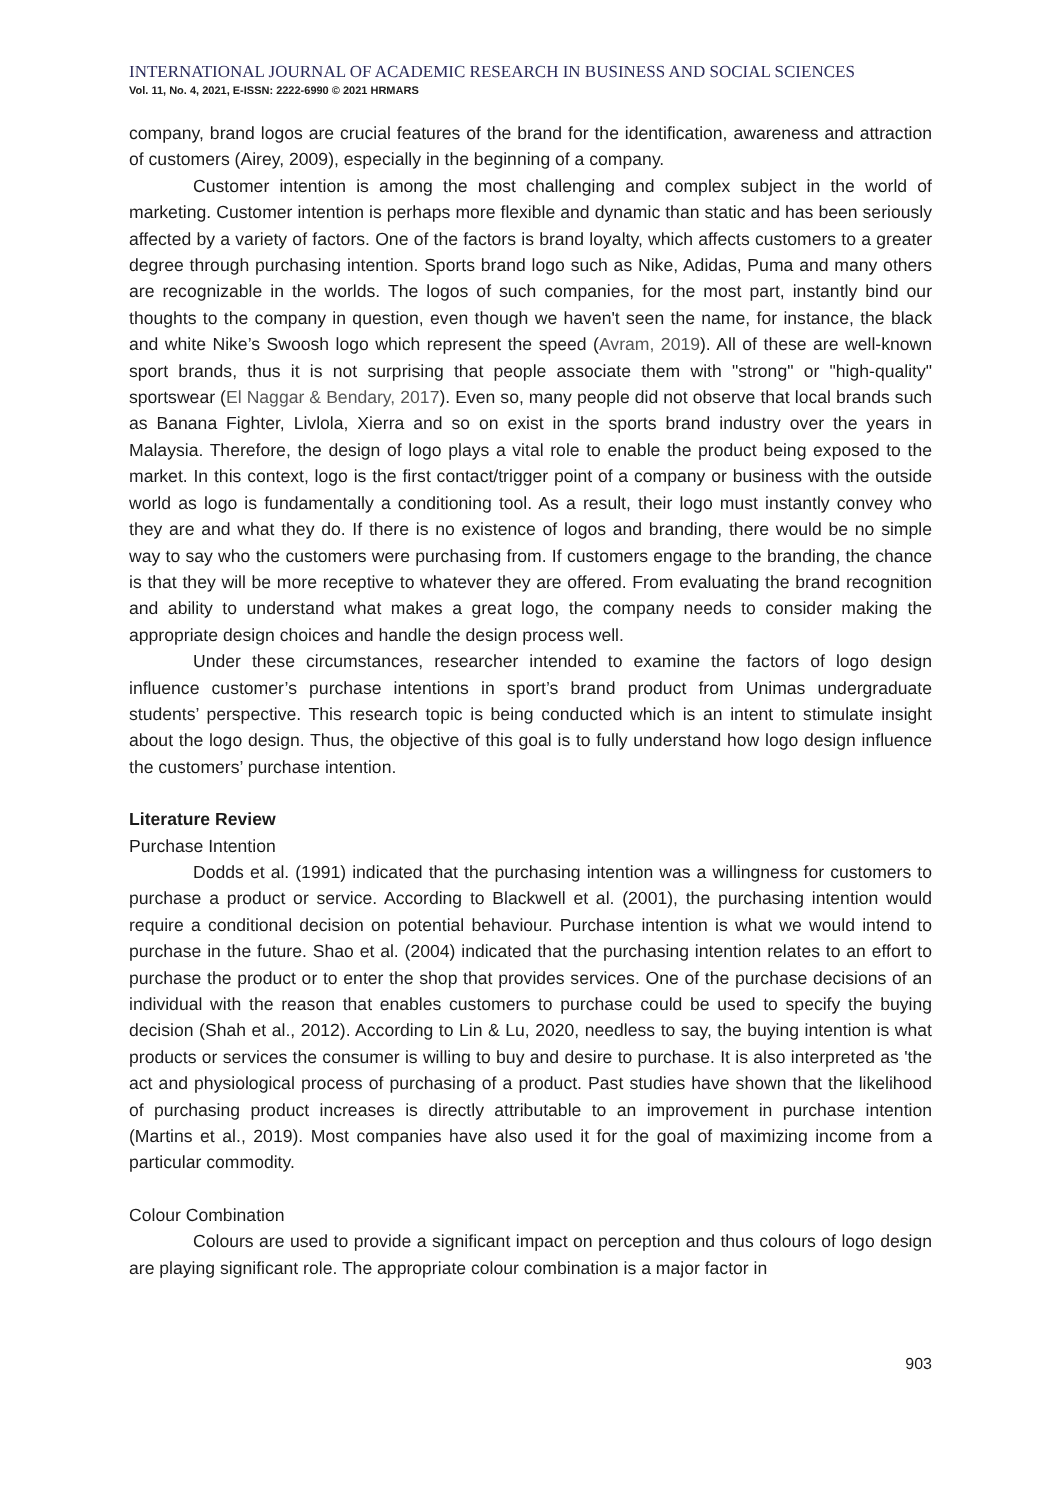INTERNATIONAL JOURNAL OF ACADEMIC RESEARCH IN BUSINESS AND SOCIAL SCIENCES
Vol. 11, No. 4, 2021, E-ISSN: 2222-6990 © 2021 HRMARS
company, brand logos are crucial features of the brand for the identification, awareness and attraction of customers (Airey, 2009), especially in the beginning of a company.
Customer intention is among the most challenging and complex subject in the world of marketing. Customer intention is perhaps more flexible and dynamic than static and has been seriously affected by a variety of factors. One of the factors is brand loyalty, which affects customers to a greater degree through purchasing intention. Sports brand logo such as Nike, Adidas, Puma and many others are recognizable in the worlds. The logos of such companies, for the most part, instantly bind our thoughts to the company in question, even though we haven't seen the name, for instance, the black and white Nike’s Swoosh logo which represent the speed (Avram, 2019). All of these are well-known sport brands, thus it is not surprising that people associate them with "strong" or "high-quality" sportswear (El Naggar & Bendary, 2017). Even so, many people did not observe that local brands such as Banana Fighter, Livlola, Xierra and so on exist in the sports brand industry over the years in Malaysia. Therefore, the design of logo plays a vital role to enable the product being exposed to the market. In this context, logo is the first contact/trigger point of a company or business with the outside world as logo is fundamentally a conditioning tool. As a result, their logo must instantly convey who they are and what they do. If there is no existence of logos and branding, there would be no simple way to say who the customers were purchasing from. If customers engage to the branding, the chance is that they will be more receptive to whatever they are offered. From evaluating the brand recognition and ability to understand what makes a great logo, the company needs to consider making the appropriate design choices and handle the design process well.
Under these circumstances, researcher intended to examine the factors of logo design influence customer’s purchase intentions in sport’s brand product from Unimas undergraduate students’ perspective. This research topic is being conducted which is an intent to stimulate insight about the logo design. Thus, the objective of this goal is to fully understand how logo design influence the customers’ purchase intention.
Literature Review
Purchase Intention
Dodds et al. (1991) indicated that the purchasing intention was a willingness for customers to purchase a product or service. According to Blackwell et al. (2001), the purchasing intention would require a conditional decision on potential behaviour. Purchase intention is what we would intend to purchase in the future. Shao et al. (2004) indicated that the purchasing intention relates to an effort to purchase the product or to enter the shop that provides services. One of the purchase decisions of an individual with the reason that enables customers to purchase could be used to specify the buying decision (Shah et al., 2012). According to Lin & Lu, 2020, needless to say, the buying intention is what products or services the consumer is willing to buy and desire to purchase. It is also interpreted as 'the act and physiological process of purchasing of a product. Past studies have shown that the likelihood of purchasing product increases is directly attributable to an improvement in purchase intention (Martins et al., 2019). Most companies have also used it for the goal of maximizing income from a particular commodity.
Colour Combination
Colours are used to provide a significant impact on perception and thus colours of logo design are playing significant role. The appropriate colour combination is a major factor in
903